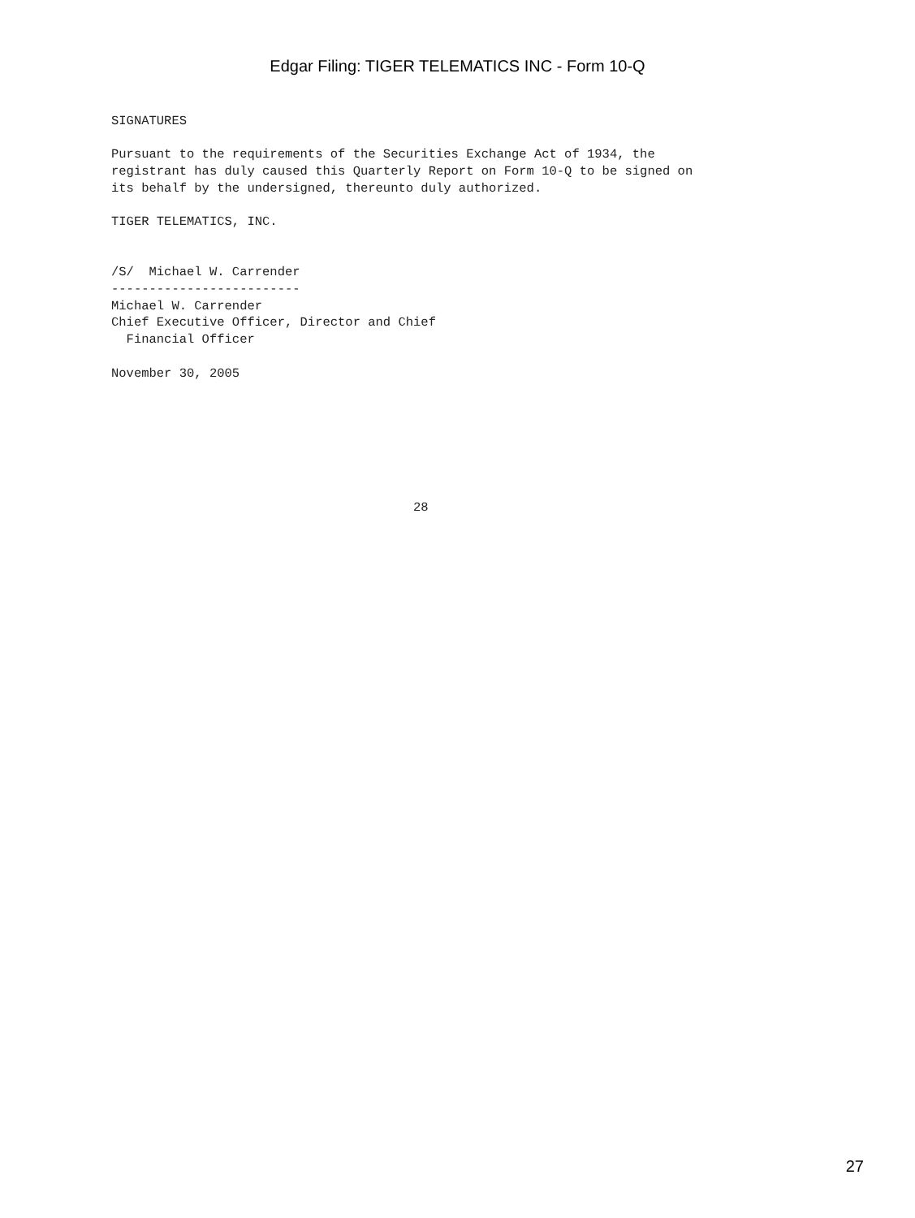Edgar Filing: TIGER TELEMATICS INC - Form 10-Q
SIGNATURES

Pursuant to the requirements of the Securities Exchange Act of 1934, the
registrant has duly caused this Quarterly Report on Form 10-Q to be signed on
its behalf by the undersigned, thereunto duly authorized.

TIGER TELEMATICS, INC.


/S/  Michael W. Carrender
-------------------------
Michael W. Carrender
Chief Executive Officer, Director and Chief
  Financial Officer

November 30, 2005







                                        28
27